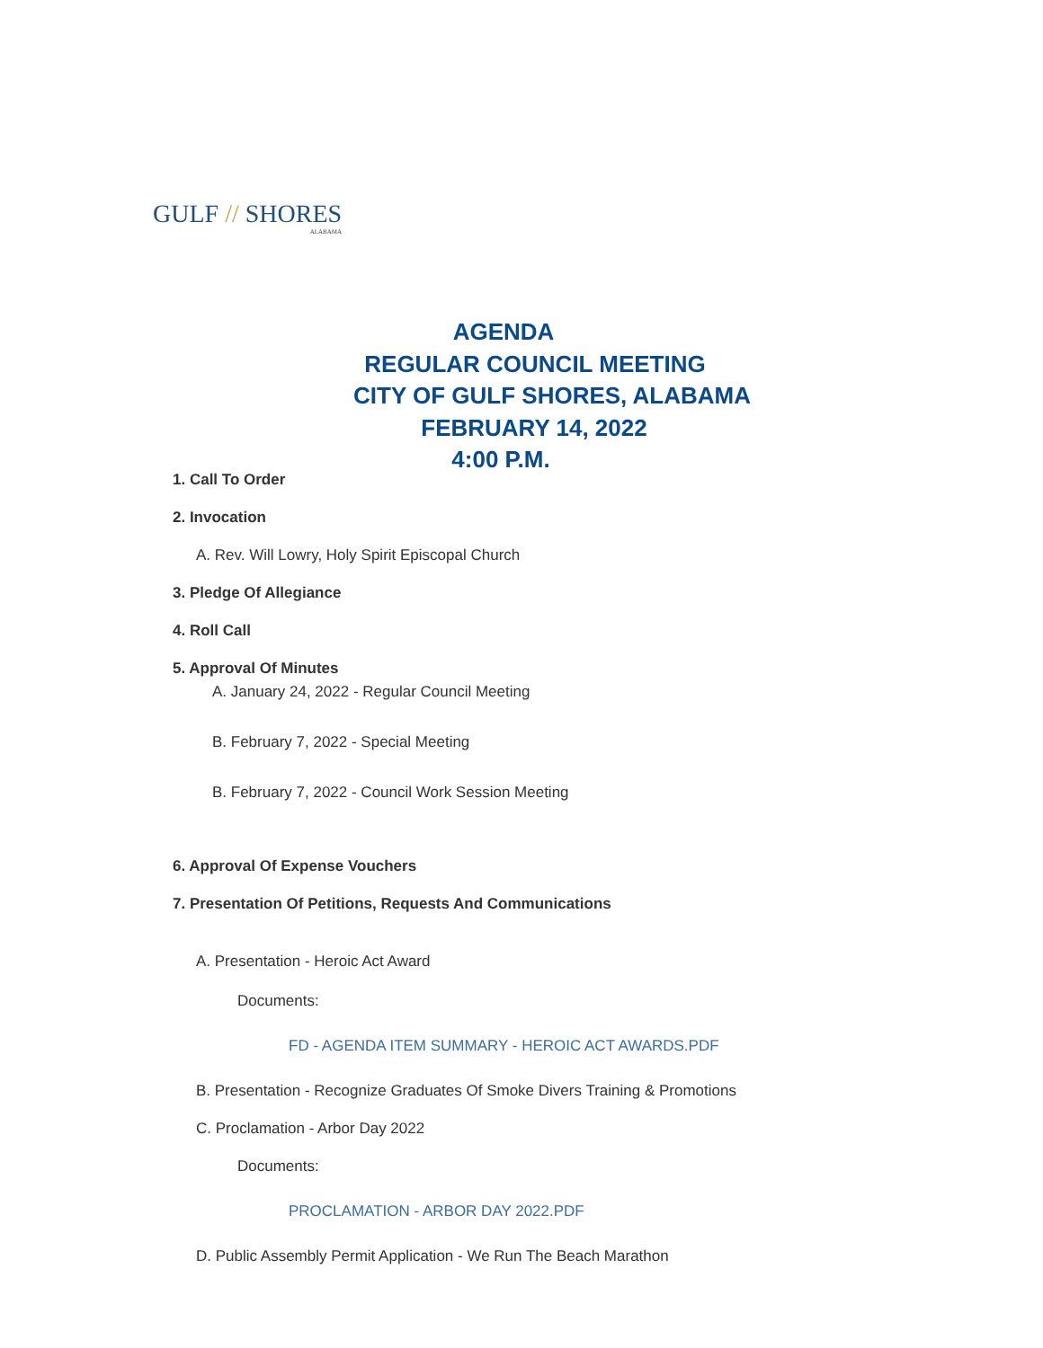GULF // SHORES
ALABAMA
AGENDA
REGULAR COUNCIL MEETING
CITY OF GULF SHORES, ALABAMA
FEBRUARY 14, 2022
4:00 P.M.
1. Call To Order
2. Invocation
A. Rev. Will Lowry, Holy Spirit Episcopal Church
3. Pledge Of Allegiance
4. Roll Call
5. Approval Of Minutes
A. January 24, 2022 - Regular Council Meeting
B. February 7, 2022 - Special Meeting
B. February 7, 2022 - Council Work Session Meeting
6. Approval Of Expense Vouchers
7. Presentation Of Petitions, Requests And Communications
A. Presentation - Heroic Act Award
Documents:
FD - AGENDA ITEM SUMMARY - HEROIC ACT AWARDS.PDF
B. Presentation - Recognize Graduates Of Smoke Divers Training & Promotions
C. Proclamation - Arbor Day 2022
Documents:
PROCLAMATION - ARBOR DAY 2022.PDF
D. Public Assembly Permit Application - We Run The Beach Marathon